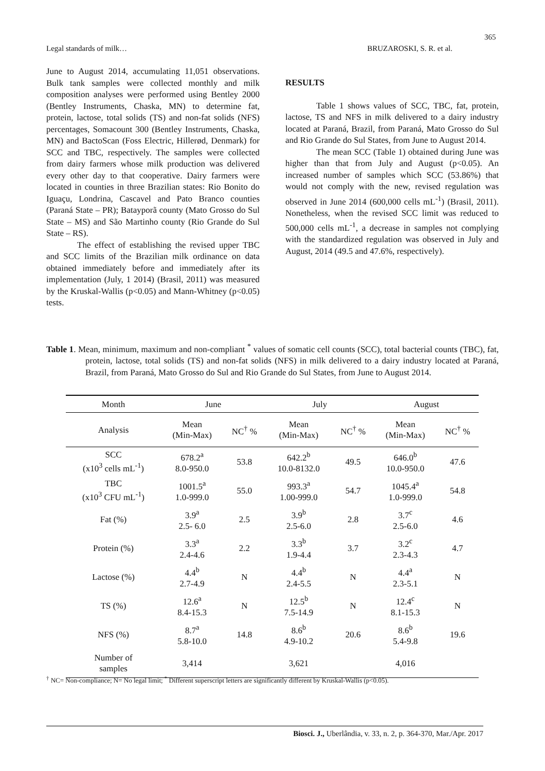365
Legal standards of milk… BRUZAROSKI, S. R. et al.
June to August 2014, accumulating 11,051 observations. Bulk tank samples were collected monthly and milk composition analyses were performed using Bentley 2000 (Bentley Instruments, Chaska, MN) to determine fat, protein, lactose, total solids (TS) and non-fat solids (NFS) percentages, Somacount 300 (Bentley Instruments, Chaska, MN) and BactoScan (Foss Electric, Hillerød, Denmark) for SCC and TBC, respectively. The samples were collected from dairy farmers whose milk production was delivered every other day to that cooperative. Dairy farmers were located in counties in three Brazilian states: Rio Bonito do Iguaçu, Londrina, Cascavel and Pato Branco counties (Paraná State – PR); Batayporã county (Mato Grosso do Sul State – MS) and São Martinho county (Rio Grande do Sul State – RS).
The effect of establishing the revised upper TBC and SCC limits of the Brazilian milk ordinance on data obtained immediately before and immediately after its implementation (July, 1 2014) (Brasil, 2011) was measured by the Kruskal-Wallis (p<0.05) and Mann-Whitney (p<0.05) tests.
RESULTS
Table 1 shows values of SCC, TBC, fat, protein, lactose, TS and NFS in milk delivered to a dairy industry located at Paraná, Brazil, from Paraná, Mato Grosso do Sul and Rio Grande do Sul States, from June to August 2014.
The mean SCC (Table 1) obtained during June was higher than that from July and August (p<0.05). An increased number of samples which SCC (53.86%) that would not comply with the new, revised regulation was observed in June 2014 (600,000 cells mL<sup>-1</sup>) (Brasil, 2011). Nonetheless, when the revised SCC limit was reduced to 500,000 cells mL<sup>-1</sup>, a decrease in samples not complying with the standardized regulation was observed in July and August, 2014 (49.5 and 47.6%, respectively).
Table 1. Mean, minimum, maximum and non-compliant <sup>*</sup> values of somatic cell counts (SCC), total bacterial counts (TBC), fat, protein, lactose, total solids (TS) and non-fat solids (NFS) in milk delivered to a dairy industry located at Paraná, Brazil, from Paraná, Mato Grosso do Sul and Rio Grande do Sul States, from June to August 2014.
| Month | June | | July | | August | |
| --- | --- | --- | --- | --- | --- | --- |
| Analysis | Mean (Min-Max) | NC<sup>†</sup> % | Mean (Min-Max) | NC<sup>†</sup> % | Mean (Min-Max) | NC<sup>†</sup> % |
| SCC (x10<sup>3</sup> cells mL<sup>-1</sup>) | 678.2<sup>a</sup> 8.0-950.0 | 53.8 | 642.2<sup>b</sup> 10.0-8132.0 | 49.5 | 646.0<sup>b</sup> 10.0-950.0 | 47.6 |
| TBC (x10<sup>3</sup> CFU mL<sup>-1</sup>) | 1001.5<sup>a</sup> 1.0-999.0 | 55.0 | 993.3<sup>a</sup> 1.00-999.0 | 54.7 | 1045.4<sup>a</sup> 1.0-999.0 | 54.8 |
| Fat (%) | 3.9<sup>a</sup> 2.5- 6.0 | 2.5 | 3.9<sup>b</sup> 2.5-6.0 | 2.8 | 3.7<sup>c</sup> 2.5-6.0 | 4.6 |
| Protein (%) | 3.3<sup>a</sup> 2.4-4.6 | 2.2 | 3.3<sup>b</sup> 1.9-4.4 | 3.7 | 3.2<sup>c</sup> 2.3-4.3 | 4.7 |
| Lactose (%) | 4.4<sup>b</sup> 2.7-4.9 | N | 4.4<sup>b</sup> 2.4-5.5 | N | 4.4<sup>a</sup> 2.3-5.1 | N |
| TS (%) | 12.6<sup>a</sup> 8.4-15.3 | N | 12.5<sup>b</sup> 7.5-14.9 | N | 12.4<sup>c</sup> 8.1-15.3 | N |
| NFS (%) | 8.7<sup>a</sup> 5.8-10.0 | 14.8 | 8.6<sup>b</sup> 4.9-10.2 | 20.6 | 8.6<sup>b</sup> 5.4-9.8 | 19.6 |
| Number of samples | 3,414 | | 3,621 | | 4,016 | |
<sup>†</sup> NC= Non-compliance; N= No legal limit; <sup>*</sup> Different superscript letters are significantly different by Kruskal-Wallis (p<0.05).
Biosci. J., Uberlândia, v. 33, n. 2, p. 364-370, Mar./Apr. 2017